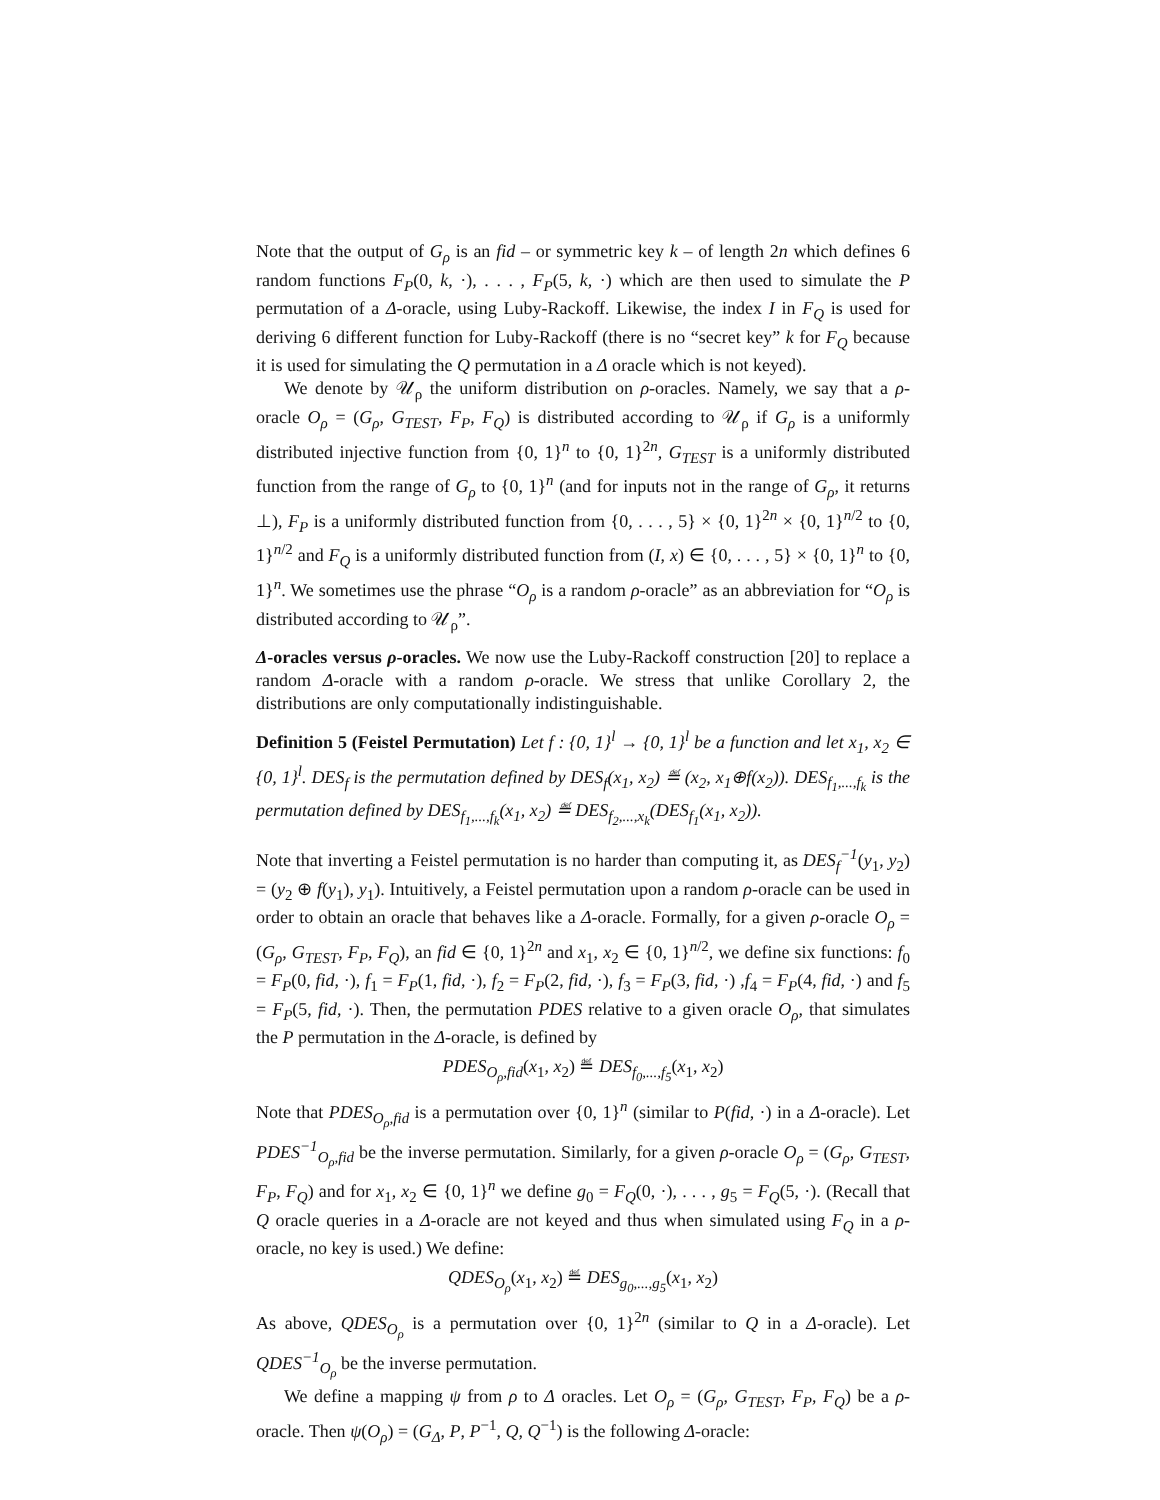Note that the output of G<sub>ρ</sub> is an fid – or symmetric key k – of length 2n which defines 6 random functions F<sub>P</sub>(0, k, ·), . . . , F<sub>P</sub>(5, k, ·) which are then used to simulate the P permutation of a Δ-oracle, using Luby-Rackoff. Likewise, the index I in F<sub>Q</sub> is used for deriving 6 different function for Luby-Rackoff (there is no “secret key” k for F<sub>Q</sub> because it is used for simulating the Q permutation in a Δ oracle which is not keyed).
We denote by 𝒰<sub>ρ</sub> the uniform distribution on ρ-oracles. Namely, we say that a ρ-oracle O<sub>ρ</sub> = (G<sub>ρ</sub>, G<sub>TEST</sub>, F<sub>P</sub>, F<sub>Q</sub>) is distributed according to 𝒰<sub>ρ</sub> if G<sub>ρ</sub> is a uniformly distributed injective function from {0, 1}<sup>n</sup> to {0, 1}<sup>2n</sup>, G<sub>TEST</sub> is a uniformly distributed function from the range of G<sub>ρ</sub> to {0, 1}<sup>n</sup> (and for inputs not in the range of G<sub>ρ</sub>, it returns ⊥), F<sub>P</sub> is a uniformly distributed function from {0, . . . , 5} × {0, 1}<sup>2n</sup> × {0, 1}<sup>n/2</sup> to {0, 1}<sup>n/2</sup> and F<sub>Q</sub> is a uniformly distributed function from (I, x) ∈ {0, . . . , 5} × {0, 1}<sup>n</sup> to {0, 1}<sup>n</sup>. We sometimes use the phrase “O<sub>ρ</sub> is a random ρ-oracle” as an abbreviation for “O<sub>ρ</sub> is distributed according to 𝒰<sub>ρ</sub>”.
Δ-oracles versus ρ-oracles. We now use the Luby-Rackoff construction [20] to replace a random Δ-oracle with a random ρ-oracle. We stress that unlike Corollary 2, the distributions are only computationally indistinguishable.
Definition 5 (Feistel Permutation) Let f : {0, 1}<sup>l</sup> → {0, 1}<sup>l</sup> be a function and let x<sub>1</sub>, x<sub>2</sub> ∈ {0, 1}<sup>l</sup>. DES<sub>f</sub> is the permutation defined by DES<sub>f</sub>(x<sub>1</sub>, x<sub>2</sub>) ≝ (x<sub>2</sub>, x<sub>1</sub>⊕f(x<sub>2</sub>)). DES<sub>f<sub>1</sub>,...,f<sub>k</sub></sub> is the permutation defined by DES<sub>f<sub>1</sub>,...,f<sub>k</sub></sub>(x<sub>1</sub>, x<sub>2</sub>) ≝ DES<sub>f<sub>2</sub>,...,x<sub>k</sub></sub>(DES<sub>f<sub>1</sub></sub>(x<sub>1</sub>, x<sub>2</sub>)).
Note that inverting a Feistel permutation is no harder than computing it, as DES<sub>f</sub><sup>−1</sup>(y<sub>1</sub>, y<sub>2</sub>) = (y<sub>2</sub> ⊕ f(y<sub>1</sub>), y<sub>1</sub>). Intuitively, a Feistel permutation upon a random ρ-oracle can be used in order to obtain an oracle that behaves like a Δ-oracle. Formally, for a given ρ-oracle O<sub>ρ</sub> = (G<sub>ρ</sub>, G<sub>TEST</sub>, F<sub>P</sub>, F<sub>Q</sub>), an fid ∈ {0, 1}<sup>2n</sup> and x<sub>1</sub>, x<sub>2</sub> ∈ {0, 1}<sup>n/2</sup>, we define six functions: f<sub>0</sub> = F<sub>P</sub>(0, fid, ·), f<sub>1</sub> = F<sub>P</sub>(1, fid, ·), f<sub>2</sub> = F<sub>P</sub>(2, fid, ·), f<sub>3</sub> = F<sub>P</sub>(3, fid, ·) ,f<sub>4</sub> = F<sub>P</sub>(4, fid, ·) and f<sub>5</sub> = F<sub>P</sub>(5, fid, ·). Then, the permutation PDES relative to a given oracle O<sub>ρ</sub>, that simulates the P permutation in the Δ-oracle, is defined by
PDES<sub>O<sub>ρ</sub>,fid</sub>(x<sub>1</sub>, x<sub>2</sub>) ≝ DES<sub>f<sub>0</sub>,...,f<sub>5</sub></sub>(x<sub>1</sub>, x<sub>2</sub>)
Note that PDES<sub>O<sub>ρ</sub>,fid</sub> is a permutation over {0, 1}<sup>n</sup> (similar to P(fid, ·) in a Δ-oracle). Let PDES<sup>−1</sup><sub>O<sub>ρ</sub>,fid</sub> be the inverse permutation. Similarly, for a given ρ-oracle O<sub>ρ</sub> = (G<sub>ρ</sub>, G<sub>TEST</sub>, F<sub>P</sub>, F<sub>Q</sub>) and for x<sub>1</sub>, x<sub>2</sub> ∈ {0, 1}<sup>n</sup> we define g<sub>0</sub> = F<sub>Q</sub>(0, ·), . . . , g<sub>5</sub> = F<sub>Q</sub>(5, ·). (Recall that Q oracle queries in a Δ-oracle are not keyed and thus when simulated using F<sub>Q</sub> in a ρ-oracle, no key is used.) We define:
QDES<sub>O<sub>ρ</sub></sub>(x<sub>1</sub>, x<sub>2</sub>) ≝ DES<sub>g<sub>0</sub>,...,g<sub>5</sub></sub>(x<sub>1</sub>, x<sub>2</sub>)
As above, QDES<sub>O<sub>ρ</sub></sub> is a permutation over {0, 1}<sup>2n</sup> (similar to Q in a Δ-oracle). Let QDES<sup>−1</sup><sub>O<sub>ρ</sub></sub> be the inverse permutation.
We define a mapping ψ from ρ to Δ oracles. Let O<sub>ρ</sub> = (G<sub>ρ</sub>, G<sub>TEST</sub>, F<sub>P</sub>, F<sub>Q</sub>) be a ρ-oracle. Then ψ(O<sub>ρ</sub>) = (G<sub>Δ</sub>, P, P<sup>−1</sup>, Q, Q<sup>−1</sup>) is the following Δ-oracle: